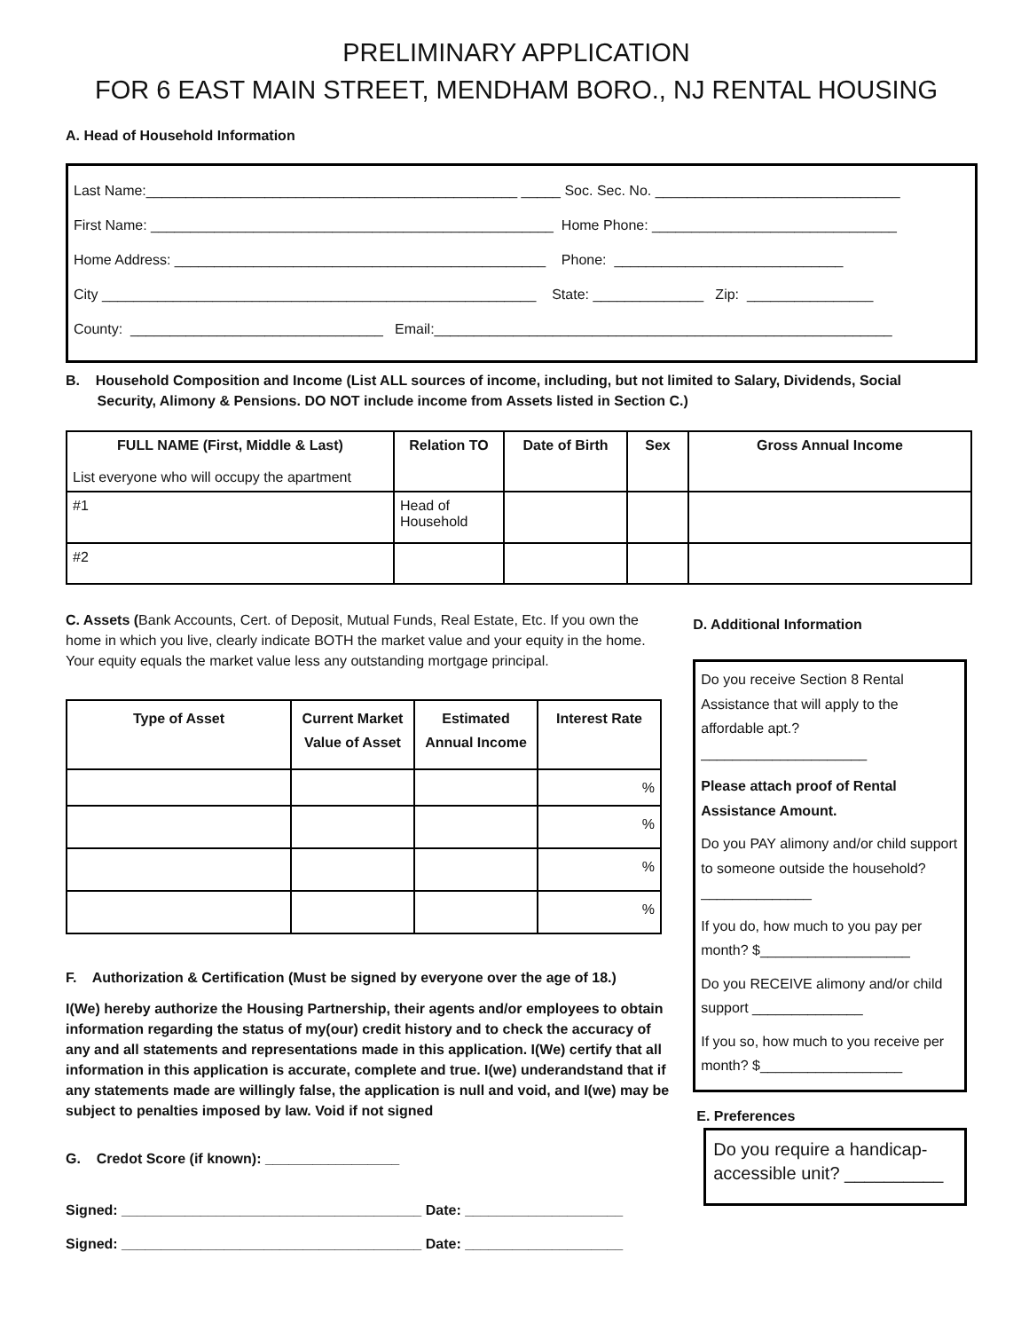PRELIMINARY APPLICATION
FOR 6 EAST MAIN STREET, MENDHAM BORO., NJ RENTAL HOUSING
A. Head of Household Information
Last Name:_______________________________________________ _____ Soc. Sec. No. _______________________________
First Name: ___________________________________________________ Home Phone: _______________________________
Home Address: _______________________________________________ Phone: _____________________________
City _______________________________________________________ State: ______________ Zip: ________________
County: ________________________________ Email:__________________________________________________________
B. Household Composition and Income (List ALL sources of income, including, but not limited to Salary, Dividends, Social
Security, Alimony & Pensions. DO NOT include income from Assets listed in Section C.)
| FULL NAME (First, Middle & Last) List everyone who will occupy the apartment | Relation TO | Date of Birth | Sex | Gross Annual Income |
| --- | --- | --- | --- | --- |
| #1 | Head of Household | | | |
| #2 | | | | |
C. Assets (Bank Accounts, Cert. of Deposit, Mutual Funds, Real Estate, Etc. If you own the home in which you live, clearly indicate BOTH the market value and your equity in the home. Your equity equals the market value less any outstanding mortgage principal.
| Type of Asset | Current Market Value of Asset | Estimated Annual Income | Interest Rate |
| --- | --- | --- | --- |
| | | | % |
| | | | % |
| | | | % |
| | | | % |
F. Authorization & Certification (Must be signed by everyone over the age of 18.)
I(We) hereby authorize the Housing Partnership, their agents and/or employees to obtain information regarding the status of my(our) credit history and to check the accuracy of any and all statements and representations made in this application. I(We) certify that all information in this application is accurate, complete and true. I(we) underandstand that if any statements made are willingly false, the application is null and void, and I(we) may be subject to penalties imposed by law. Void if not signed
G. Credot Score (if known): _________________
Signed: ______________________________________ Date: ____________________
Signed: ______________________________________ Date: ____________________
D. Additional Information
Do you receive Section 8 Rental Assistance that will apply to the affordable apt.? _____________________
Please attach proof of Rental Assistance Amount.
Do you PAY alimony and/or child support to someone outside the household? ______________
If you do, how much to you pay per month? $___________________
Do you RECEIVE alimony and/or child support ______________
If you so, how much to you receive per month? $__________________
E. Preferences
Do you require a handicap-accessible unit? __________